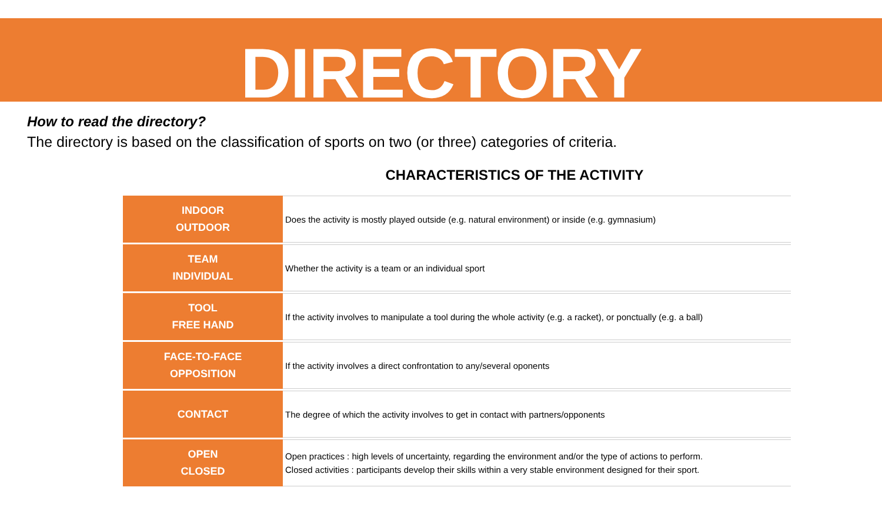DIRECTORY
How to read the directory?
The directory is based on the classification of sports on two (or three) categories of criteria.
CHARACTERISTICS OF THE ACTIVITY
| INDOOR OUTDOOR | Does the activity is mostly played outside (e.g. natural environment) or inside (e.g. gymnasium) |
| TEAM INDIVIDUAL | Whether the activity is a team or an individual sport |
| TOOL FREE HAND | If the activity involves to manipulate a tool during the whole activity (e.g. a racket), or ponctually (e.g. a ball) |
| FACE-TO-FACE OPPOSITION | If the activity involves a direct confrontation to any/several oponents |
| CONTACT | The degree of which the activity involves to get in contact with partners/opponents |
| OPEN CLOSED | Open practices : high levels of uncertainty, regarding the environment and/or the type of actions to perform. Closed activities : participants develop their skills within a very stable environment designed for their sport. |